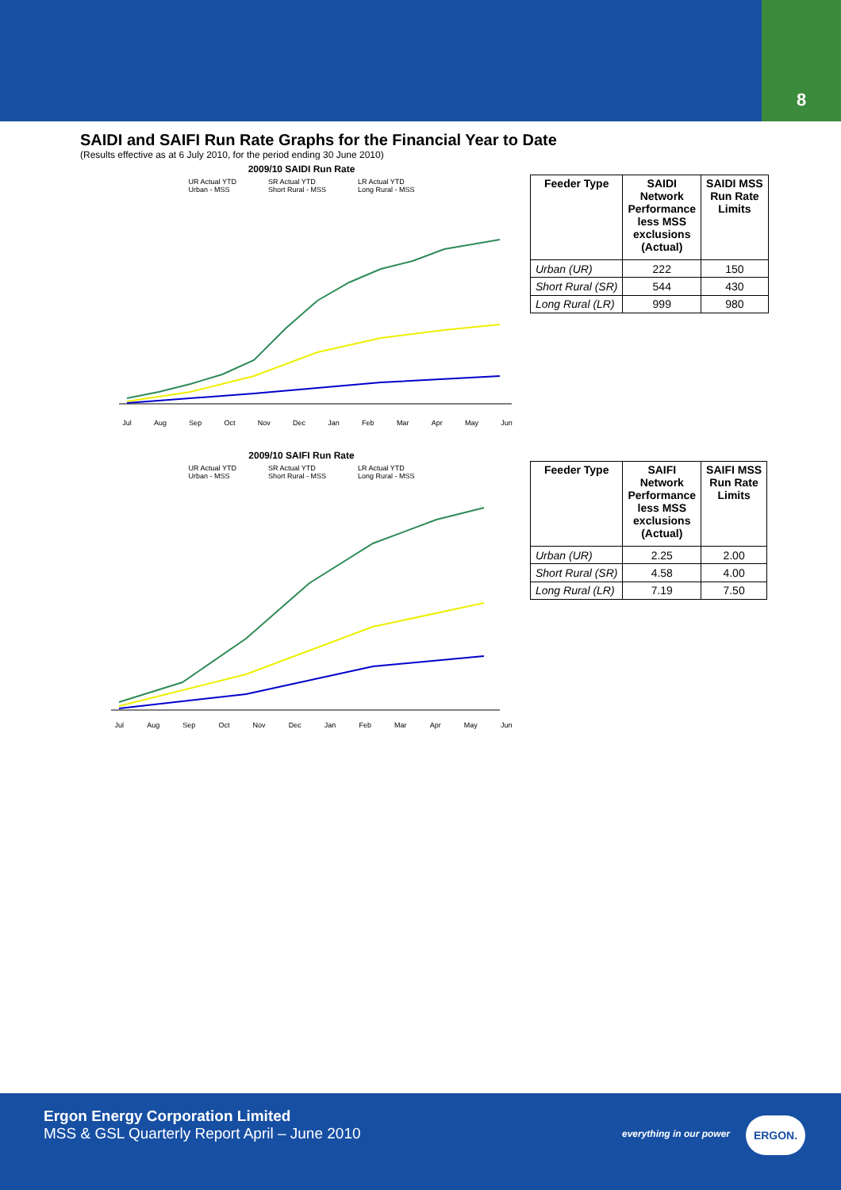8
SAIDI and SAIFI Run Rate Graphs for the Financial Year to Date
(Results effective as at 6 July 2010, for the period ending 30 June 2010)
2009/10 SAIDI Run Rate
UR Actual YTD
Urban - MSS SR Actual YTD
Short Rural - MSS LR Actual YTD
Long Rural - MSS
Jul Aug Sep Oct Nov Dec Jan Feb Mar Apr May Jun
| Feeder Type | SAIDI Network Performance less MSS exclusions (Actual) | SAIDI MSS Run Rate Limits |
| --- | --- | --- |
| Urban (UR) | 222 | 150 |
| Short Rural (SR) | 544 | 430 |
| Long Rural (LR) | 999 | 980 |
2009/10 SAIFI Run Rate
UR Actual YTD
Urban - MSS SR Actual YTD
Short Rural - MSS LR Actual YTD
Long Rural - MSS
Jul Aug Sep Oct Nov Dec Jan Feb Mar Apr May Jun
| Feeder Type | SAIFI Network Performance less MSS exclusions (Actual) | SAIFI MSS Run Rate Limits |
| --- | --- | --- |
| Urban (UR) | 2.25 | 2.00 |
| Short Rural (SR) | 4.58 | 4.00 |
| Long Rural (LR) | 7.19 | 7.50 |
Ergon Energy Corporation Limited
MSS & GSL Quarterly Report April – June 2010
everything in our power
ERGON.